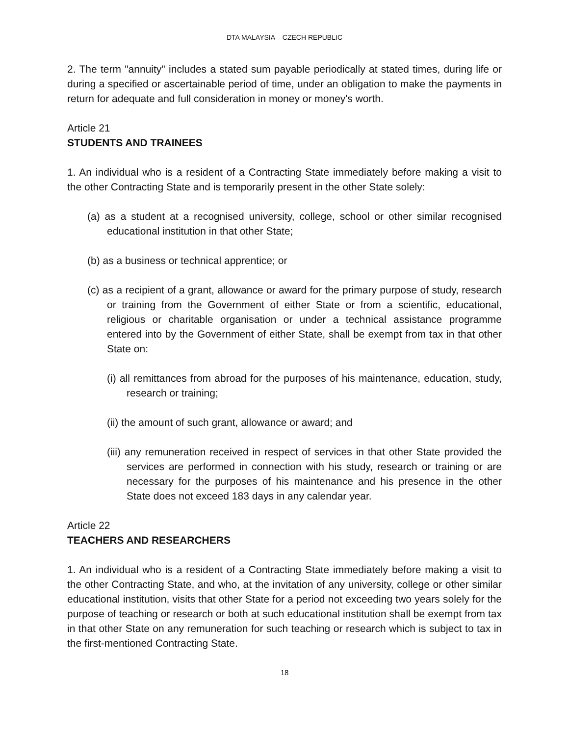DTA MALAYSIA – CZECH REPUBLIC
2. The term "annuity" includes a stated sum payable periodically at stated times, during life or during a specified or ascertainable period of time, under an obligation to make the payments in return for adequate and full consideration in money or money's worth.
Article 21
STUDENTS AND TRAINEES
1. An individual who is a resident of a Contracting State immediately before making a visit to the other Contracting State and is temporarily present in the other State solely:
(a) as a student at a recognised university, college, school or other similar recognised educational institution in that other State;
(b) as a business or technical apprentice; or
(c) as a recipient of a grant, allowance or award for the primary purpose of study, research or training from the Government of either State or from a scientific, educational, religious or charitable organisation or under a technical assistance programme entered into by the Government of either State, shall be exempt from tax in that other State on:
(i) all remittances from abroad for the purposes of his maintenance, education, study, research or training;
(ii) the amount of such grant, allowance or award; and
(iii) any remuneration received in respect of services in that other State provided the services are performed in connection with his study, research or training or are necessary for the purposes of his maintenance and his presence in the other State does not exceed 183 days in any calendar year.
Article 22
TEACHERS AND RESEARCHERS
1. An individual who is a resident of a Contracting State immediately before making a visit to the other Contracting State, and who, at the invitation of any university, college or other similar educational institution, visits that other State for a period not exceeding two years solely for the purpose of teaching or research or both at such educational institution shall be exempt from tax in that other State on any remuneration for such teaching or research which is subject to tax in the first-mentioned Contracting State.
18